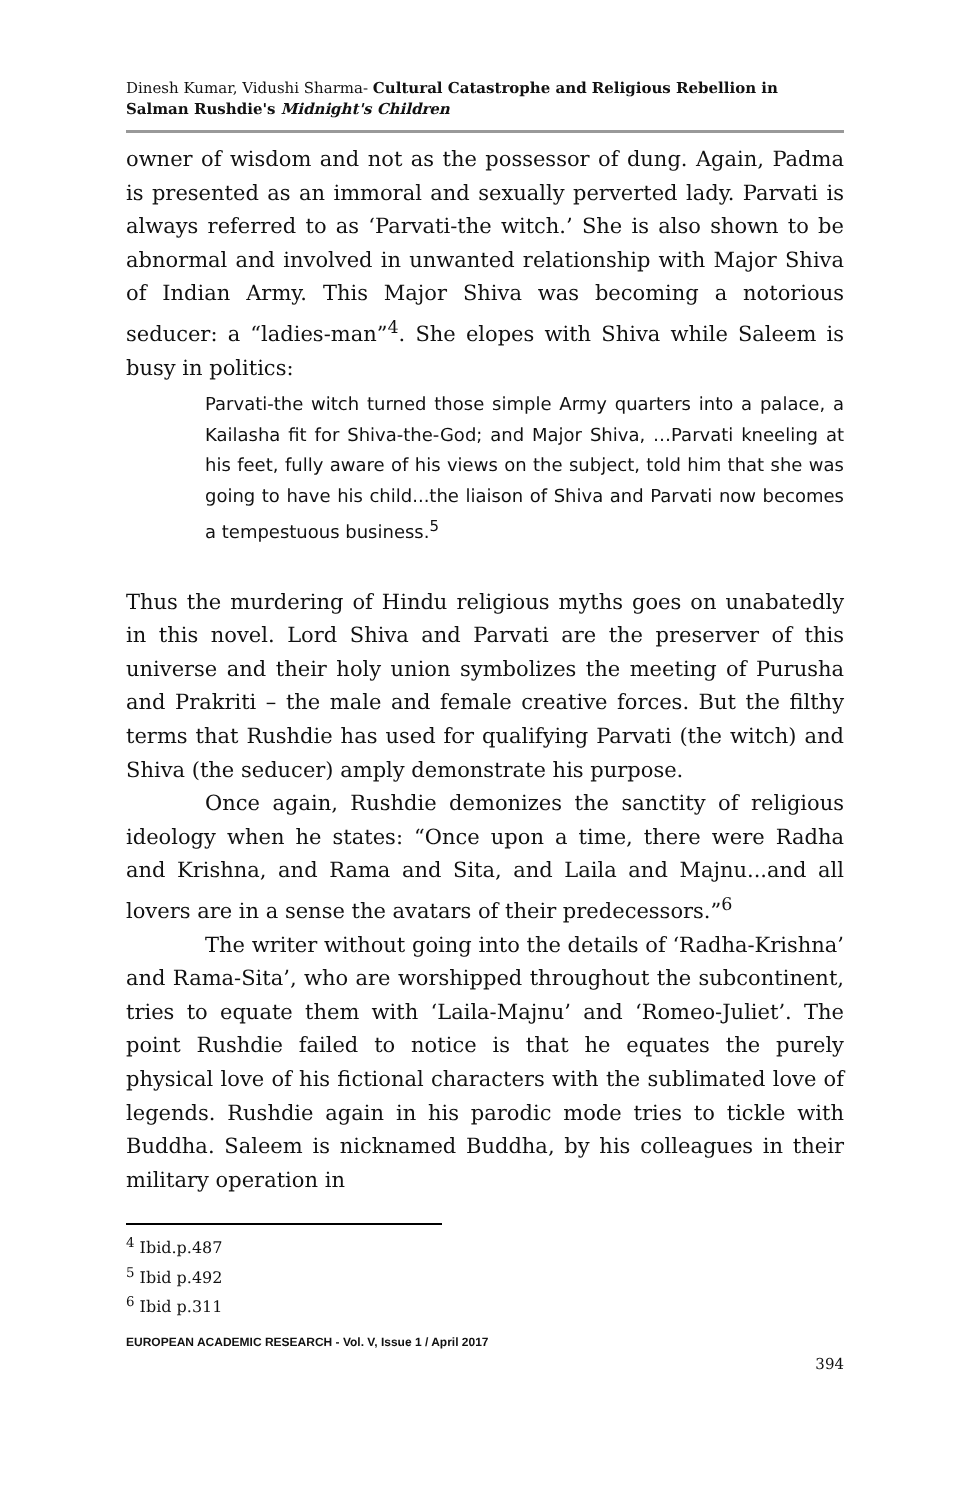Dinesh Kumar, Vidushi Sharma- Cultural Catastrophe and Religious Rebellion in Salman Rushdie's Midnight's Children
owner of wisdom and not as the possessor of dung. Again, Padma is presented as an immoral and sexually perverted lady. Parvati is always referred to as ‘Parvati-the witch.’ She is also shown to be abnormal and involved in unwanted relationship with Major Shiva of Indian Army. This Major Shiva was becoming a notorious seducer: a “ladies-man”<sup>4</sup>. She elopes with Shiva while Saleem is busy in politics:
Parvati-the witch turned those simple Army quarters into a palace, a Kailasha fit for Shiva-the-God; and Major Shiva, …Parvati kneeling at his feet, fully aware of his views on the subject, told him that she was going to have his child...the liaison of Shiva and Parvati now becomes a tempestuous business.<sup>5</sup>
Thus the murdering of Hindu religious myths goes on unabatedly in this novel. Lord Shiva and Parvati are the preserver of this universe and their holy union symbolizes the meeting of Purusha and Prakriti – the male and female creative forces. But the filthy terms that Rushdie has used for qualifying Parvati (the witch) and Shiva (the seducer) amply demonstrate his purpose.
Once again, Rushdie demonizes the sanctity of religious ideology when he states: “Once upon a time, there were Radha and Krishna, and Rama and Sita, and Laila and Majnu...and all lovers are in a sense the avatars of their predecessors.”<sup>6</sup>
The writer without going into the details of ‘Radha-Krishna’ and Rama-Sita’, who are worshipped throughout the subcontinent, tries to equate them with ‘Laila-Majnu’ and ‘Romeo-Juliet’. The point Rushdie failed to notice is that he equates the purely physical love of his fictional characters with the sublimated love of legends. Rushdie again in his parodic mode tries to tickle with Buddha. Saleem is nicknamed Buddha, by his colleagues in their military operation in
<sup>4</sup> Ibid.p.487
<sup>5</sup> Ibid p.492
<sup>6</sup> Ibid p.311
EUROPEAN ACADEMIC RESEARCH - Vol. V, Issue 1 / April 2017
394